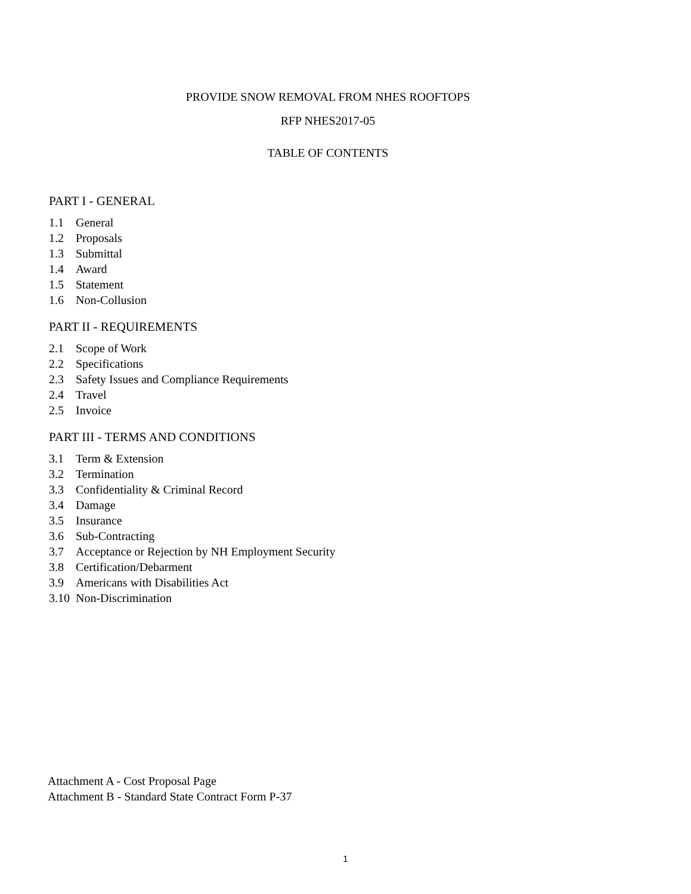PROVIDE SNOW REMOVAL FROM NHES ROOFTOPS
RFP NHES2017-05
TABLE OF CONTENTS
PART I - GENERAL
1.1 General
1.2 Proposals
1.3 Submittal
1.4 Award
1.5 Statement
1.6 Non-Collusion
PART II - REQUIREMENTS
2.1 Scope of Work
2.2 Specifications
2.3 Safety Issues and Compliance Requirements
2.4 Travel
2.5 Invoice
PART III - TERMS AND CONDITIONS
3.1 Term & Extension
3.2 Termination
3.3 Confidentiality & Criminal Record
3.4 Damage
3.5 Insurance
3.6 Sub-Contracting
3.7 Acceptance or Rejection by NH Employment Security
3.8 Certification/Debarment
3.9 Americans with Disabilities Act
3.10 Non-Discrimination
Attachment A - Cost Proposal Page
Attachment B - Standard State Contract Form P-37
1